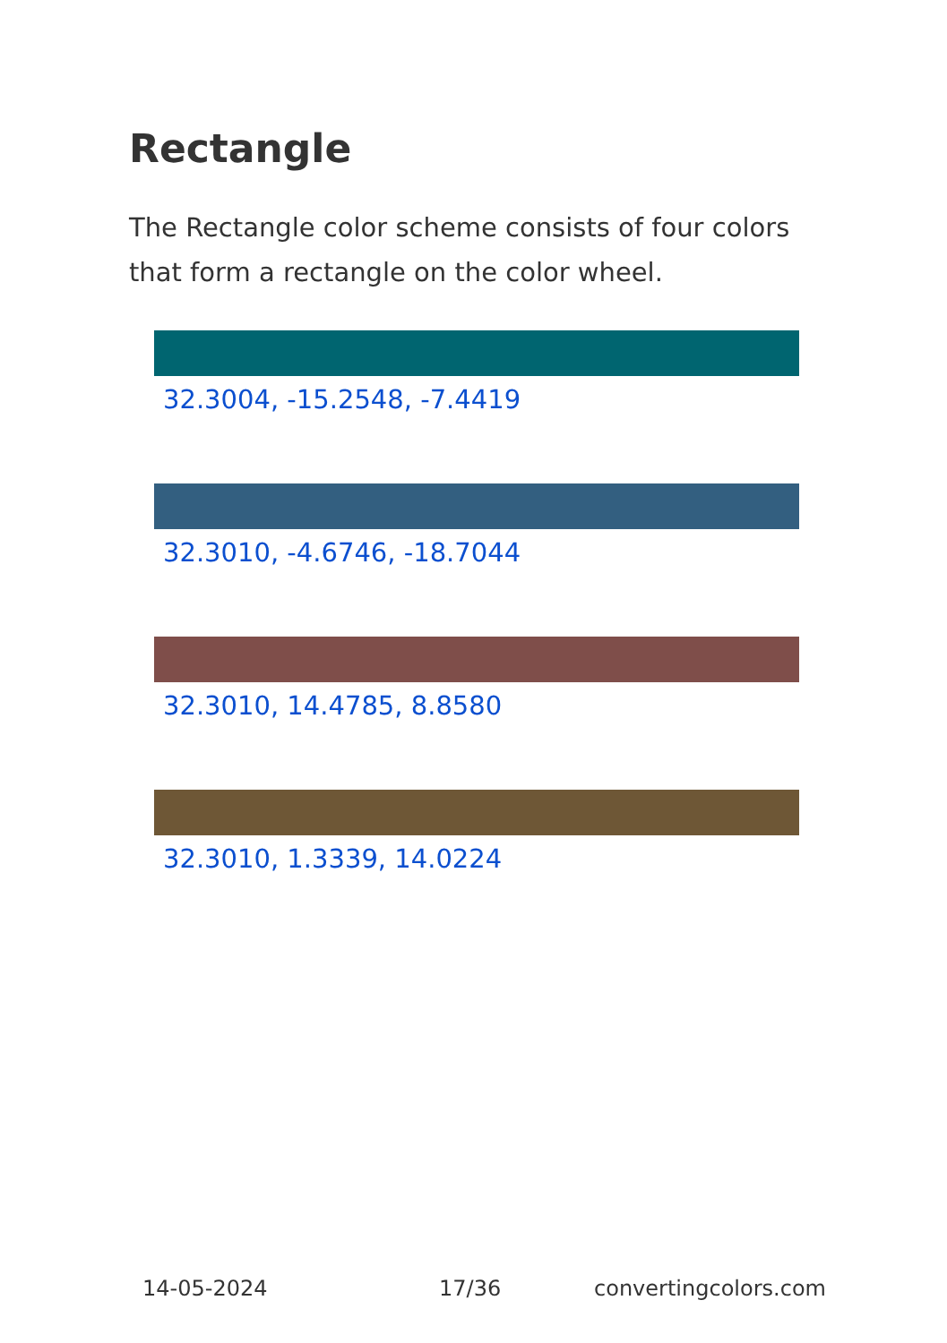Rectangle
The Rectangle color scheme consists of four colors that form a rectangle on the color wheel.
32.3004, -15.2548, -7.4419
32.3010, -4.6746, -18.7044
32.3010, 14.4785, 8.8580
32.3010, 1.3339, 14.0224
14-05-2024 17/36 convertingcolors.com